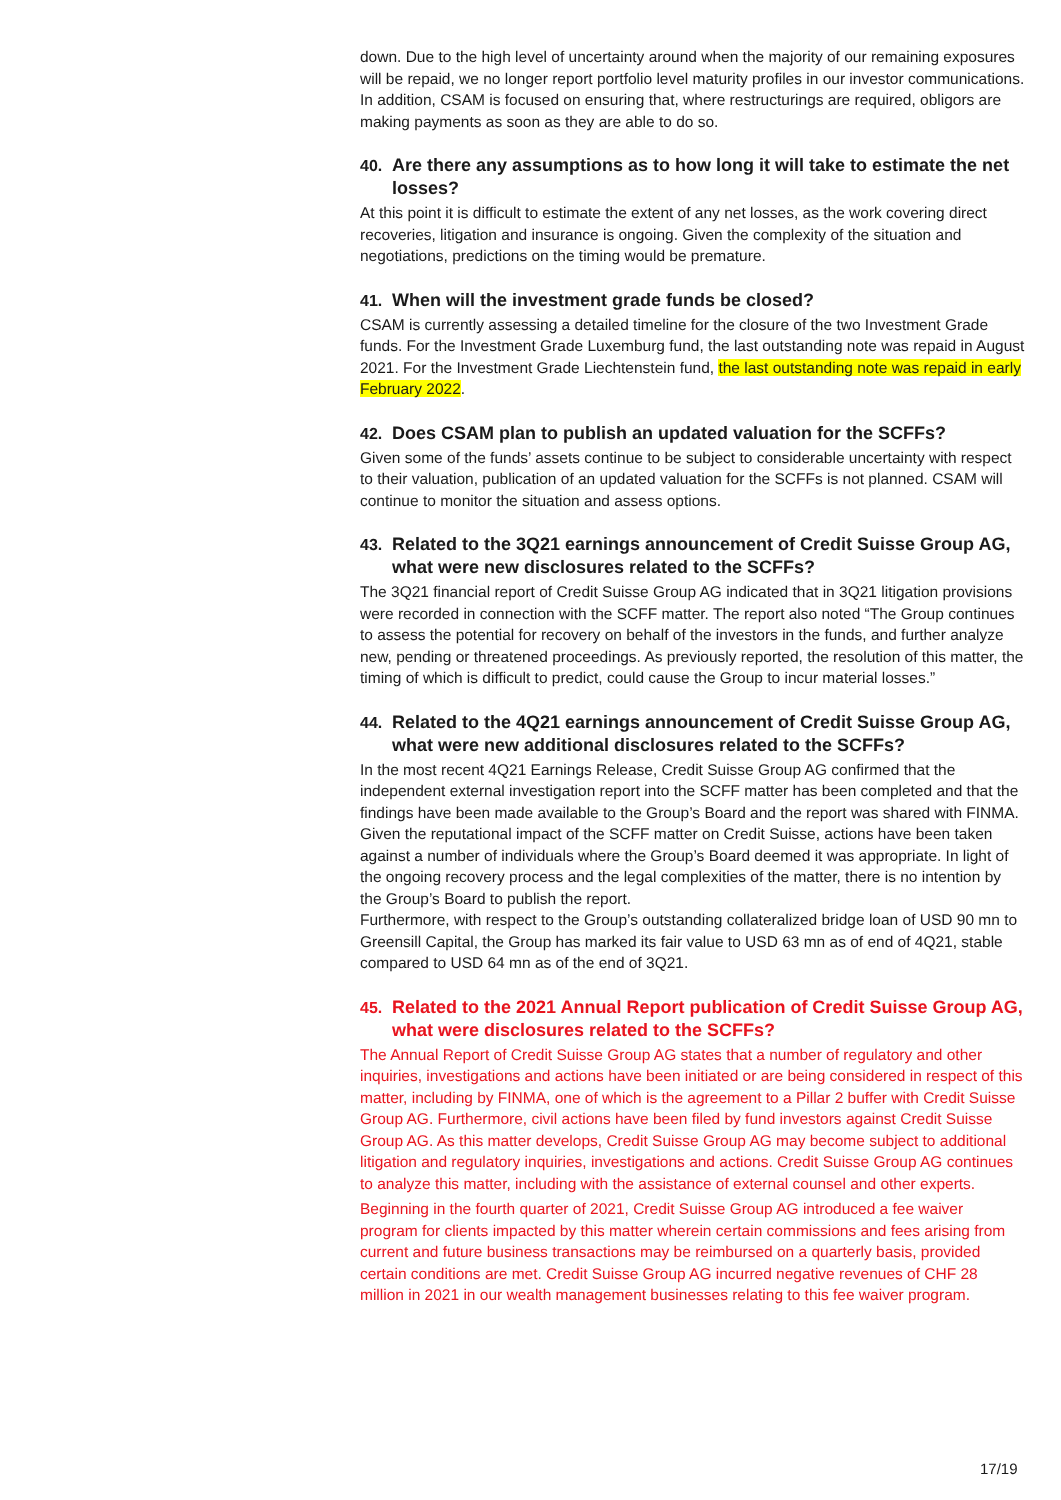down. Due to the high level of uncertainty around when the majority of our remaining exposures will be repaid, we no longer report portfolio level maturity profiles in our investor communications. In addition, CSAM is focused on ensuring that, where restructurings are required, obligors are making payments as soon as they are able to do so.
40. Are there any assumptions as to how long it will take to estimate the net losses?
At this point it is difficult to estimate the extent of any net losses, as the work covering direct recoveries, litigation and insurance is ongoing. Given the complexity of the situation and negotiations, predictions on the timing would be premature.
41. When will the investment grade funds be closed?
CSAM is currently assessing a detailed timeline for the closure of the two Investment Grade funds. For the Investment Grade Luxemburg fund, the last outstanding note was repaid in August 2021. For the Investment Grade Liechtenstein fund, the last outstanding note was repaid in early February 2022.
42. Does CSAM plan to publish an updated valuation for the SCFFs?
Given some of the funds’ assets continue to be subject to considerable uncertainty with respect to their valuation, publication of an updated valuation for the SCFFs is not planned. CSAM will continue to monitor the situation and assess options.
43. Related to the 3Q21 earnings announcement of Credit Suisse Group AG, what were new disclosures related to the SCFFs?
The 3Q21 financial report of Credit Suisse Group AG indicated that in 3Q21 litigation provisions were recorded in connection with the SCFF matter. The report also noted “The Group continues to assess the potential for recovery on behalf of the investors in the funds, and further analyze new, pending or threatened proceedings. As previously reported, the resolution of this matter, the timing of which is difficult to predict, could cause the Group to incur material losses.”
44. Related to the 4Q21 earnings announcement of Credit Suisse Group AG, what were new additional disclosures related to the SCFFs?
In the most recent 4Q21 Earnings Release, Credit Suisse Group AG confirmed that the independent external investigation report into the SCFF matter has been completed and that the findings have been made available to the Group’s Board and the report was shared with FINMA. Given the reputational impact of the SCFF matter on Credit Suisse, actions have been taken against a number of individuals where the Group’s Board deemed it was appropriate. In light of the ongoing recovery process and the legal complexities of the matter, there is no intention by the Group’s Board to publish the report.
Furthermore, with respect to the Group’s outstanding collateralized bridge loan of USD 90 mn to Greensill Capital, the Group has marked its fair value to USD 63 mn as of end of 4Q21, stable compared to USD 64 mn as of the end of 3Q21.
45. Related to the 2021 Annual Report publication of Credit Suisse Group AG, what were disclosures related to the SCFFs?
The Annual Report of Credit Suisse Group AG states that a number of regulatory and other inquiries, investigations and actions have been initiated or are being considered in respect of this matter, including by FINMA, one of which is the agreement to a Pillar 2 buffer with Credit Suisse Group AG. Furthermore, civil actions have been filed by fund investors against Credit Suisse Group AG. As this matter develops, Credit Suisse Group AG may become subject to additional litigation and regulatory inquiries, investigations and actions. Credit Suisse Group AG continues to analyze this matter, including with the assistance of external counsel and other experts.
Beginning in the fourth quarter of 2021, Credit Suisse Group AG introduced a fee waiver program for clients impacted by this matter wherein certain commissions and fees arising from current and future business transactions may be reimbursed on a quarterly basis, provided certain conditions are met. Credit Suisse Group AG incurred negative revenues of CHF 28 million in 2021 in our wealth management businesses relating to this fee waiver program.
17/19